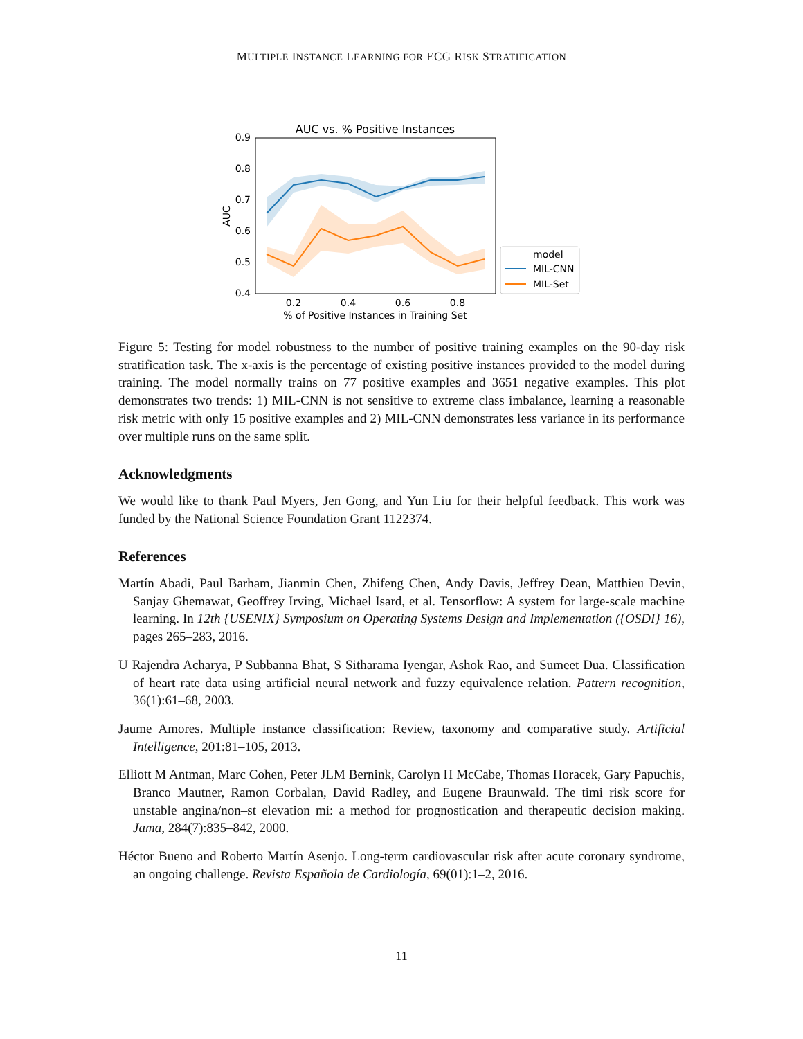MULTIPLE INSTANCE LEARNING FOR ECG RISK STRATIFICATION
AUC vs. % Positive Instances
0.9
0.8
0.7
0.6
0.5
0.4
AUC
0.2
0.4
0.6
0.8
% of Positive Instances in Training Set
model
MIL-CNN
MIL-Set
Figure 5: Testing for model robustness to the number of positive training examples on the 90-day risk stratification task. The x-axis is the percentage of existing positive instances provided to the model during training. The model normally trains on 77 positive examples and 3651 negative examples. This plot demonstrates two trends: 1) MIL-CNN is not sensitive to extreme class imbalance, learning a reasonable risk metric with only 15 positive examples and 2) MIL-CNN demonstrates less variance in its performance over multiple runs on the same split.
Acknowledgments
We would like to thank Paul Myers, Jen Gong, and Yun Liu for their helpful feedback. This work was funded by the National Science Foundation Grant 1122374.
References
Martín Abadi, Paul Barham, Jianmin Chen, Zhifeng Chen, Andy Davis, Jeffrey Dean, Matthieu Devin, Sanjay Ghemawat, Geoffrey Irving, Michael Isard, et al. Tensorflow: A system for large-scale machine learning. In 12th {USENIX} Symposium on Operating Systems Design and Implementation ({OSDI} 16), pages 265–283, 2016.
U Rajendra Acharya, P Subbanna Bhat, S Sitharama Iyengar, Ashok Rao, and Sumeet Dua. Classification of heart rate data using artificial neural network and fuzzy equivalence relation. Pattern recognition, 36(1):61–68, 2003.
Jaume Amores. Multiple instance classification: Review, taxonomy and comparative study. Artificial Intelligence, 201:81–105, 2013.
Elliott M Antman, Marc Cohen, Peter JLM Bernink, Carolyn H McCabe, Thomas Horacek, Gary Papuchis, Branco Mautner, Ramon Corbalan, David Radley, and Eugene Braunwald. The timi risk score for unstable angina/non–st elevation mi: a method for prognostication and therapeutic decision making. Jama, 284(7):835–842, 2000.
Héctor Bueno and Roberto Martín Asenjo. Long-term cardiovascular risk after acute coronary syndrome, an ongoing challenge. Revista Española de Cardiología, 69(01):1–2, 2016.
11